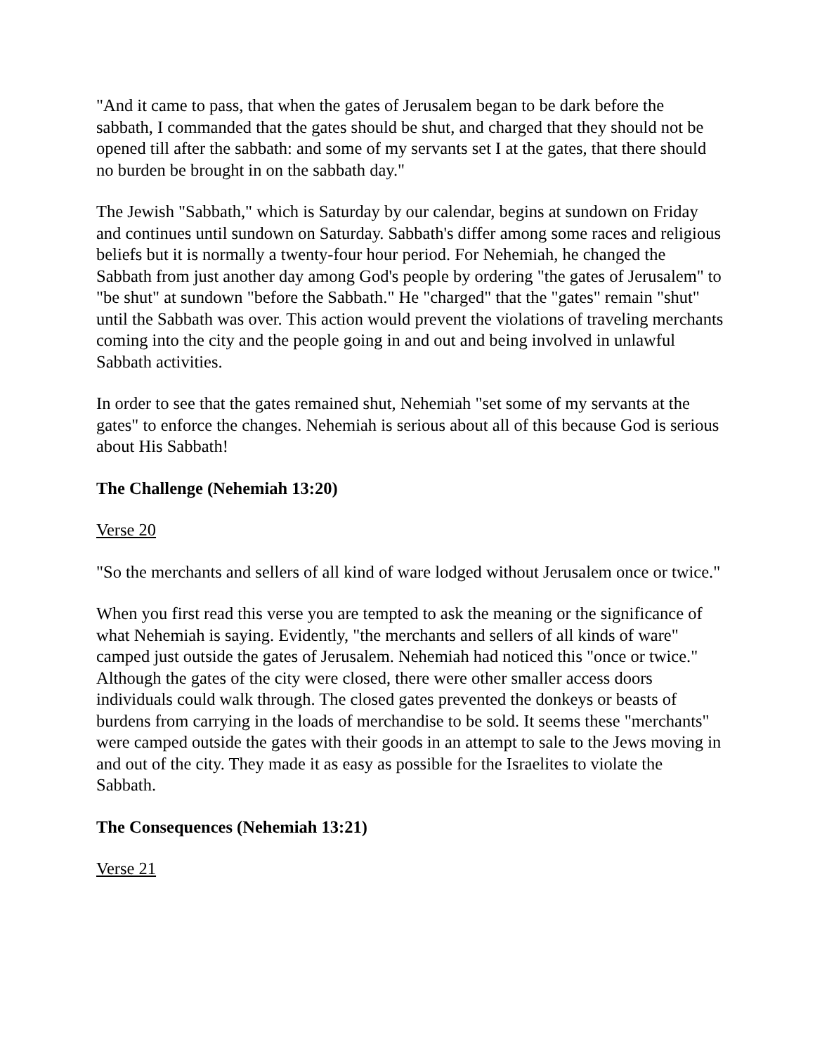"And it came to pass, that when the gates of Jerusalem began to be dark before the sabbath, I commanded that the gates should be shut, and charged that they should not be opened till after the sabbath: and some of my servants set I at the gates, that there should no burden be brought in on the sabbath day."
The Jewish "Sabbath," which is Saturday by our calendar, begins at sundown on Friday and continues until sundown on Saturday. Sabbath's differ among some races and religious beliefs but it is normally a twenty-four hour period. For Nehemiah, he changed the Sabbath from just another day among God's people by ordering "the gates of Jerusalem" to "be shut" at sundown "before the Sabbath." He "charged" that the "gates" remain "shut" until the Sabbath was over. This action would prevent the violations of traveling merchants coming into the city and the people going in and out and being involved in unlawful Sabbath activities.
In order to see that the gates remained shut, Nehemiah "set some of my servants at the gates" to enforce the changes. Nehemiah is serious about all of this because God is serious about His Sabbath!
The Challenge (Nehemiah 13:20)
Verse 20
"So the merchants and sellers of all kind of ware lodged without Jerusalem once or twice."
When you first read this verse you are tempted to ask the meaning or the significance of what Nehemiah is saying. Evidently, "the merchants and sellers of all kinds of ware" camped just outside the gates of Jerusalem. Nehemiah had noticed this "once or twice." Although the gates of the city were closed, there were other smaller access doors individuals could walk through. The closed gates prevented the donkeys or beasts of burdens from carrying in the loads of merchandise to be sold. It seems these "merchants" were camped outside the gates with their goods in an attempt to sale to the Jews moving in and out of the city. They made it as easy as possible for the Israelites to violate the Sabbath.
The Consequences (Nehemiah 13:21)
Verse 21